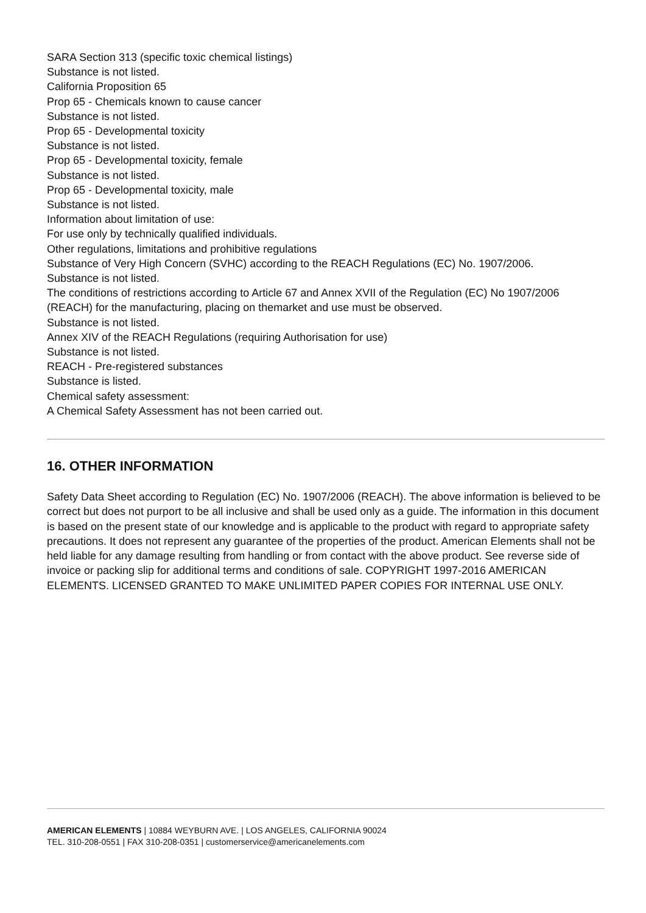SARA Section 313 (specific toxic chemical listings)
Substance is not listed.
California Proposition 65
Prop 65 - Chemicals known to cause cancer
Substance is not listed.
Prop 65 - Developmental toxicity
Substance is not listed.
Prop 65 - Developmental toxicity, female
Substance is not listed.
Prop 65 - Developmental toxicity, male
Substance is not listed.
Information about limitation of use:
For use only by technically qualified individuals.
Other regulations, limitations and prohibitive regulations
Substance of Very High Concern (SVHC) according to the REACH Regulations (EC) No. 1907/2006.
Substance is not listed.
The conditions of restrictions according to Article 67 and Annex XVII of the Regulation (EC) No 1907/2006 (REACH) for the manufacturing, placing on themarket and use must be observed.
Substance is not listed.
Annex XIV of the REACH Regulations (requiring Authorisation for use)
Substance is not listed.
REACH - Pre-registered substances
Substance is listed.
Chemical safety assessment:
A Chemical Safety Assessment has not been carried out.
16. OTHER INFORMATION
Safety Data Sheet according to Regulation (EC) No. 1907/2006 (REACH). The above information is believed to be correct but does not purport to be all inclusive and shall be used only as a guide. The information in this document is based on the present state of our knowledge and is applicable to the product with regard to appropriate safety precautions. It does not represent any guarantee of the properties of the product. American Elements shall not be held liable for any damage resulting from handling or from contact with the above product. See reverse side of invoice or packing slip for additional terms and conditions of sale. COPYRIGHT 1997-2016 AMERICAN ELEMENTS. LICENSED GRANTED TO MAKE UNLIMITED PAPER COPIES FOR INTERNAL USE ONLY.
AMERICAN ELEMENTS | 10884 WEYBURN AVE. | LOS ANGELES, CALIFORNIA 90024
TEL. 310-208-0551 | FAX 310-208-0351 | customerservice@americanelements.com